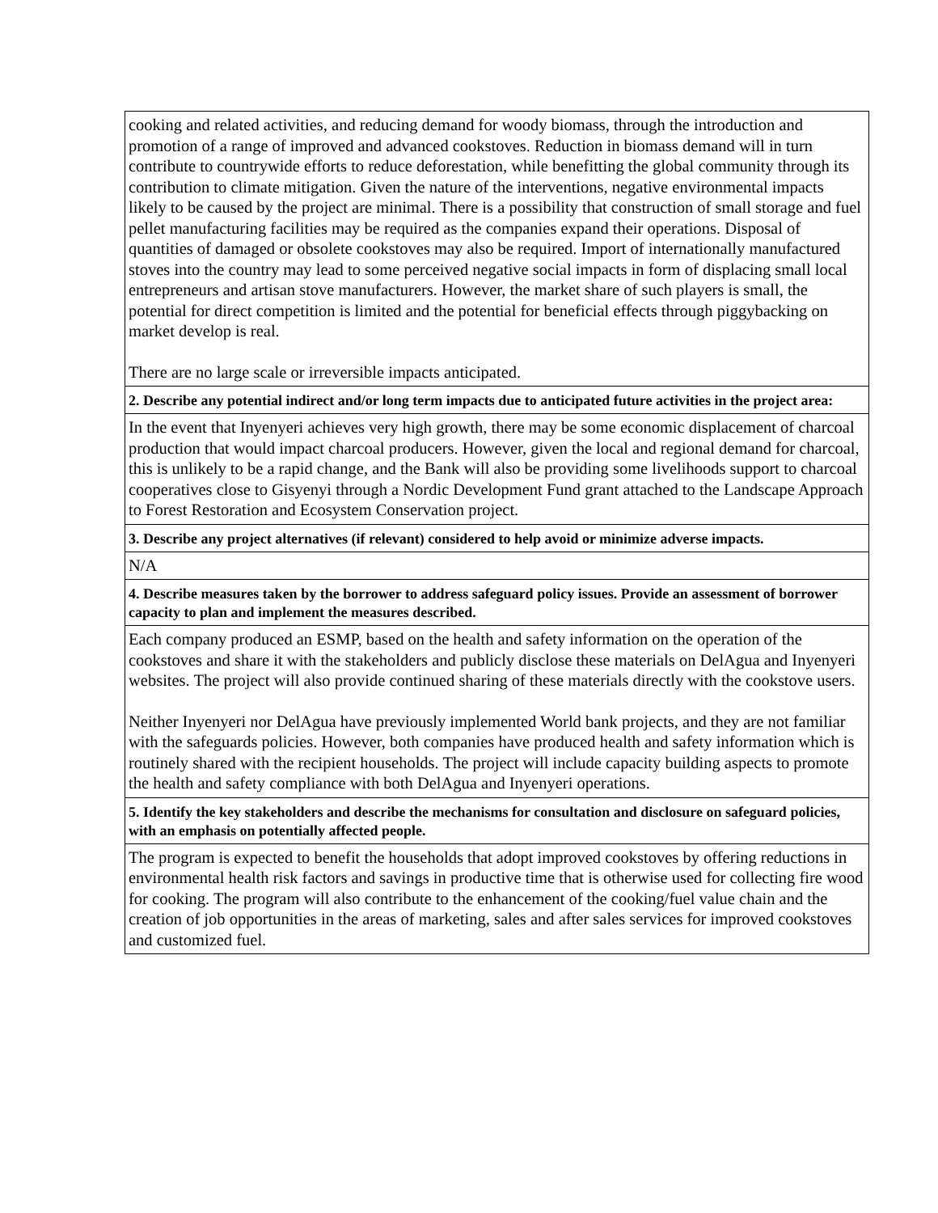| cooking and related activities, and reducing demand for woody biomass, through the introduction and promotion of a range of improved and advanced cookstoves. Reduction in biomass demand will in turn contribute to countrywide efforts to reduce deforestation, while benefitting the global community through its contribution to climate mitigation. Given the nature of the interventions, negative environmental impacts likely to be caused by the project are minimal. There is a possibility that construction of small storage and fuel pellet manufacturing facilities may be required as the companies expand their operations. Disposal of quantities of damaged or obsolete cookstoves may also be required. Import of internationally manufactured stoves into the country may lead to some perceived negative social impacts in form of displacing small local entrepreneurs and artisan stove manufacturers. However, the market share of such players is small, the potential for direct competition is limited and the potential for beneficial effects through piggybacking on market develop is real. There are no large scale or irreversible impacts anticipated. |
| 2. Describe any potential indirect and/or long term impacts due to anticipated future activities in the project area: |
| In the event that Inyenyeri achieves very high growth, there may be some economic displacement of charcoal production that would impact charcoal producers. However, given the local and regional demand for charcoal, this is unlikely to be a rapid change, and the Bank will also be providing some livelihoods support to charcoal cooperatives close to Gisyenyi through a Nordic Development Fund grant attached to the Landscape Approach to Forest Restoration and Ecosystem Conservation project. |
| 3. Describe any project alternatives (if relevant) considered to help avoid or minimize adverse impacts. |
| N/A |
| 4. Describe measures taken by the borrower to address safeguard policy issues. Provide an assessment of borrower capacity to plan and implement the measures described. |
| Each company produced an ESMP, based on the health and safety information on the operation of the cookstoves and share it with the stakeholders and publicly disclose these materials on DelAgua and Inyenyeri websites. The project will also provide continued sharing of these materials directly with the cookstove users. Neither Inyenyeri nor DelAgua have previously implemented World bank projects, and they are not familiar with the safeguards policies. However, both companies have produced health and safety information which is routinely shared with the recipient households. The project will include capacity building aspects to promote the health and safety compliance with both DelAgua and Inyenyeri operations. |
| 5. Identify the key stakeholders and describe the mechanisms for consultation and disclosure on safeguard policies, with an emphasis on potentially affected people. |
| The program is expected to benefit the households that adopt improved cookstoves by offering reductions in environmental health risk factors and savings in productive time that is otherwise used for collecting fire wood for cooking. The program will also contribute to the enhancement of the cooking/fuel value chain and the creation of job opportunities in the areas of marketing, sales and after sales services for improved cookstoves and customized fuel. |